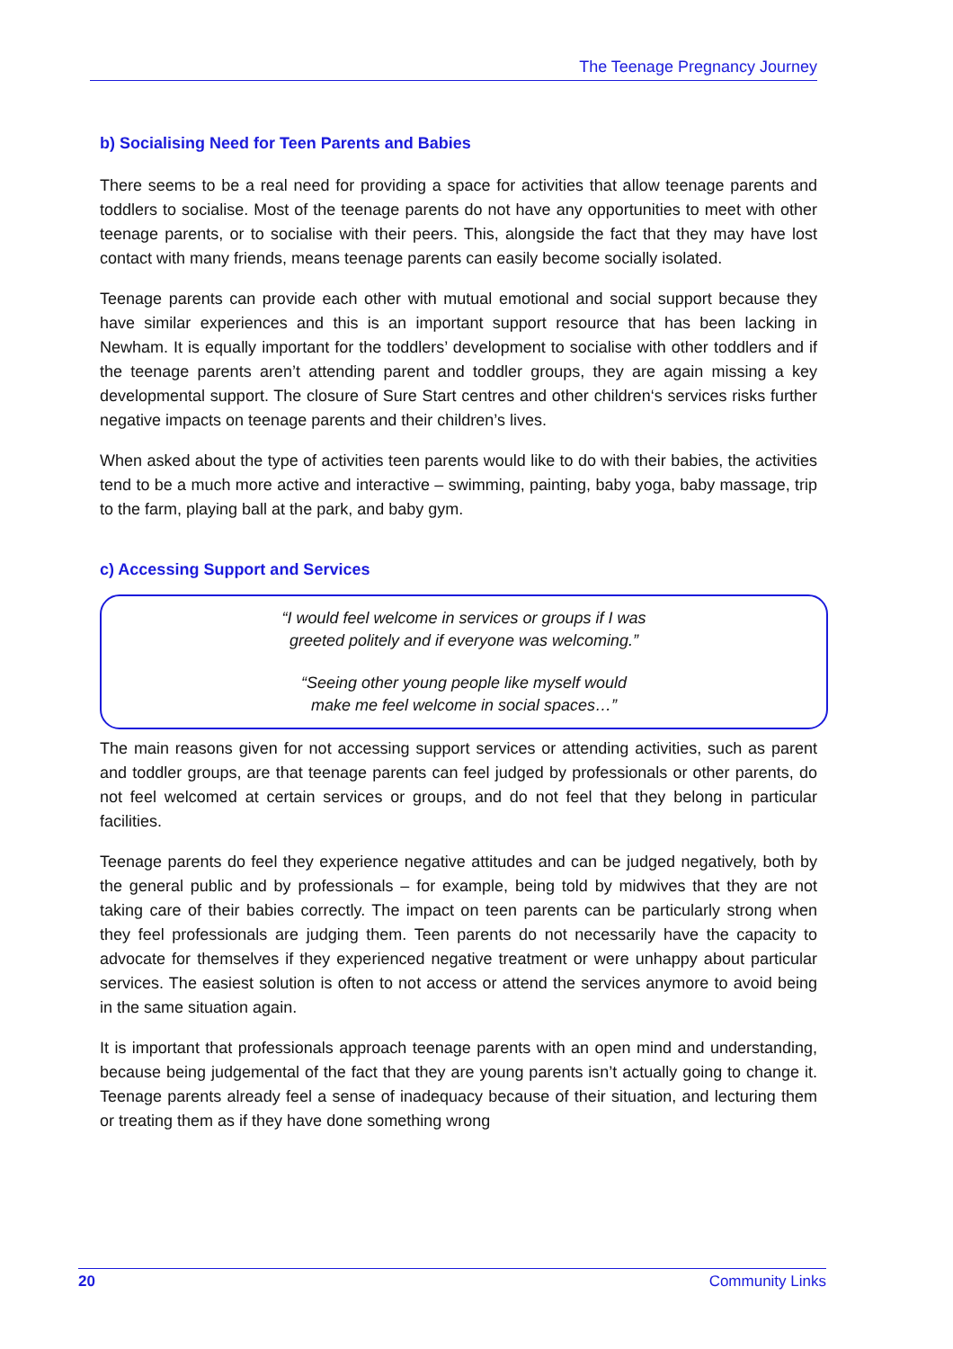The Teenage Pregnancy Journey
b) Socialising Need for Teen Parents and Babies
There seems to be a real need for providing a space for activities that allow teenage parents and toddlers to socialise. Most of the teenage parents do not have any opportunities to meet with other teenage parents, or to socialise with their peers. This, alongside the fact that they may have lost contact with many friends, means teenage parents can easily become socially isolated.
Teenage parents can provide each other with mutual emotional and social support because they have similar experiences and this is an important support resource that has been lacking in Newham. It is equally important for the toddlers’ development to socialise with other toddlers and if the teenage parents aren’t attending parent and toddler groups, they are again missing a key developmental support. The closure of Sure Start centres and other children‘s services risks further negative impacts on teenage parents and their children’s lives.
When asked about the type of activities teen parents would like to do with their babies, the activities tend to be a much more active and interactive – swimming, painting, baby yoga, baby massage, trip to the farm, playing ball at the park, and baby gym.
c) Accessing Support and Services
“I would feel welcome in services or groups if I was
greeted politely and if everyone was welcoming.”
“Seeing other young people like myself would
make me feel welcome in social spaces…”
The main reasons given for not accessing support services or attending activities, such as parent and toddler groups, are that teenage parents can feel judged by professionals or other parents, do not feel welcomed at certain services or groups, and do not feel that they belong in particular facilities.
Teenage parents do feel they experience negative attitudes and can be judged negatively, both by the general public and by professionals – for example, being told by midwives that they are not taking care of their babies correctly. The impact on teen parents can be particularly strong when they feel professionals are judging them. Teen parents do not necessarily have the capacity to advocate for themselves if they experienced negative treatment or were unhappy about particular services. The easiest solution is often to not access or attend the services anymore to avoid being in the same situation again.
It is important that professionals approach teenage parents with an open mind and understanding, because being judgemental of the fact that they are young parents isn’t actually going to change it. Teenage parents already feel a sense of inadequacy because of their situation, and lecturing them or treating them as if they have done something wrong
20 Community Links